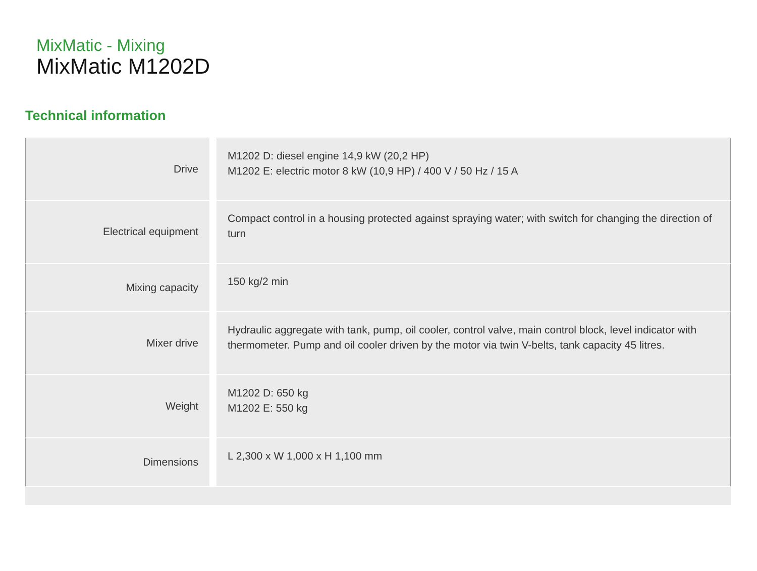MixMatic - Mixing
MixMatic M1202D
Technical information
| Drive | | M1202 D: diesel engine 14,9 kW (20,2 HP) M1202 E: electric motor 8 kW (10,9 HP) / 400 V / 50 Hz / 15 A |
| Electrical equipment | | Compact control in a housing protected against spraying water; with switch for changing the direction of turn |
| Mixing capacity | | 150 kg/2 min |
| Mixer drive | | Hydraulic aggregate with tank, pump, oil cooler, control valve, main control block, level indicator with thermometer. Pump and oil cooler driven by the motor via twin V-belts, tank capacity 45 litres. |
| Weight | | M1202 D: 650 kg M1202 E: 550 kg |
| Dimensions | | L 2,300 x W 1,000 x H 1,100 mm |